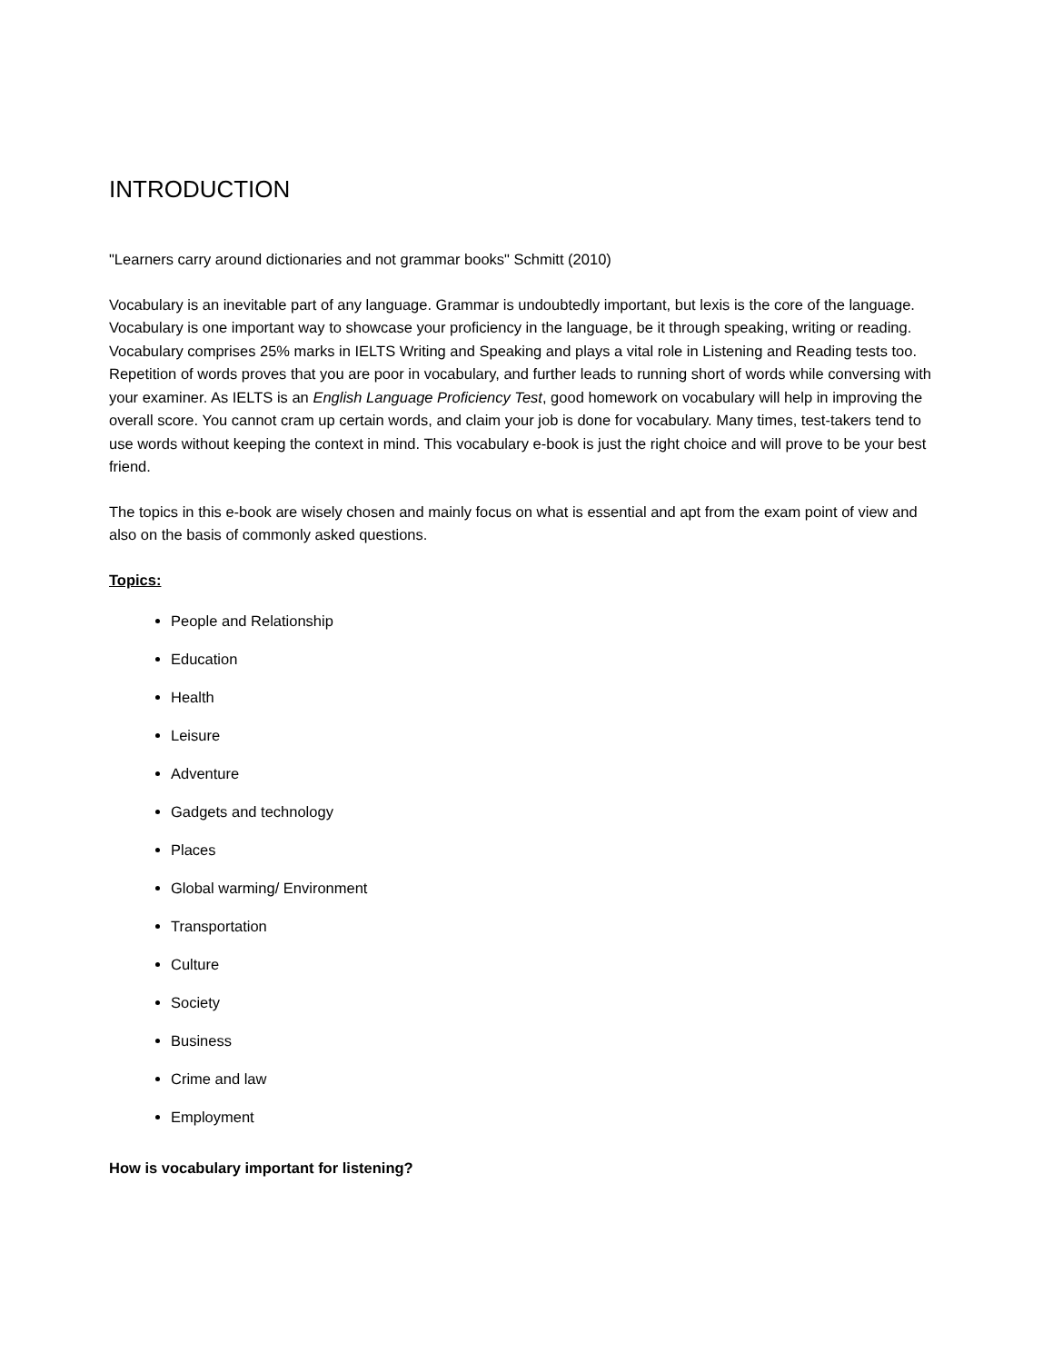INTRODUCTION
"Learners carry around dictionaries and not grammar books" Schmitt (2010)
Vocabulary is an inevitable part of any language. Grammar is undoubtedly important, but lexis is the core of the language. Vocabulary is one important way to showcase your proficiency in the language, be it through speaking, writing or reading. Vocabulary comprises 25% marks in IELTS Writing and Speaking and plays a vital role in Listening and Reading tests too. Repetition of words proves that you are poor in vocabulary, and further leads to running short of words while conversing with your examiner. As IELTS is an English Language Proficiency Test, good homework on vocabulary will help in improving the overall score. You cannot cram up certain words, and claim your job is done for vocabulary. Many times, test-takers tend to use words without keeping the context in mind. This vocabulary e-book is just the right choice and will prove to be your best friend.
The topics in this e-book are wisely chosen and mainly focus on what is essential and apt from the exam point of view and also on the basis of commonly asked questions.
Topics:
People and Relationship
Education
Health
Leisure
Adventure
Gadgets and technology
Places
Global warming/ Environment
Transportation
Culture
Society
Business
Crime and law
Employment
How is vocabulary important for listening?